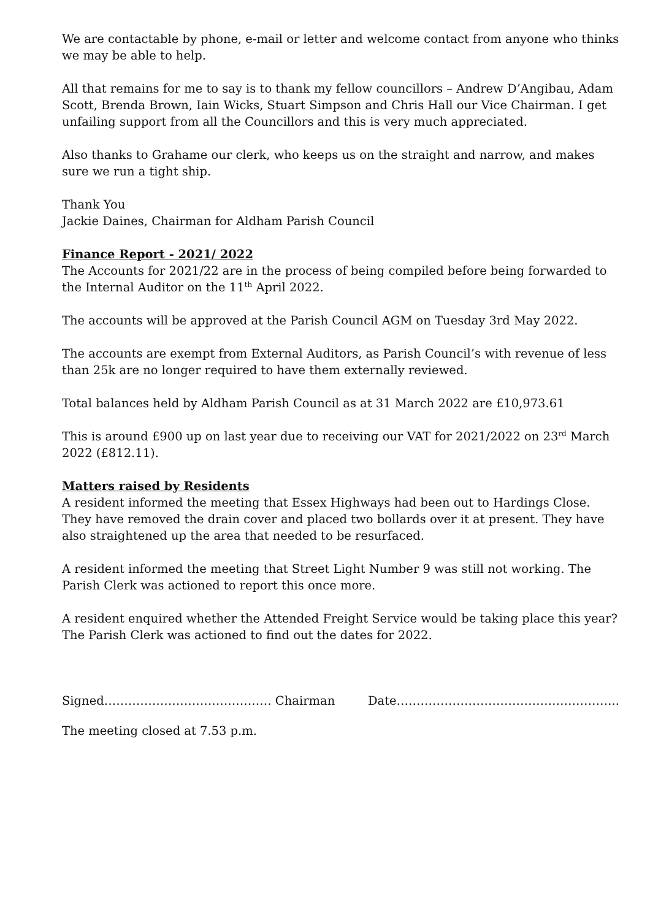We are contactable by phone, e-mail or letter and welcome contact from anyone who thinks we may be able to help.
All that remains for me to say is to thank my fellow councillors – Andrew D’Angibau, Adam Scott, Brenda Brown, Iain Wicks, Stuart Simpson and Chris Hall our Vice Chairman. I get unfailing support from all the Councillors and this is very much appreciated.
Also thanks to Grahame our clerk, who keeps us on the straight and narrow, and makes sure we run a tight ship.
Thank You
Jackie Daines, Chairman for Aldham Parish Council
Finance Report - 2021/ 2022
The Accounts for 2021/22 are in the process of being compiled before being forwarded to the Internal Auditor on the 11<sup>th</sup> April 2022.
The accounts will be approved at the Parish Council AGM on Tuesday 3rd May 2022.
The accounts are exempt from External Auditors, as Parish Council’s with revenue of less than 25k are no longer required to have them externally reviewed.
Total balances held by Aldham Parish Council as at 31 March 2022 are £10,973.61
This is around £900 up on last year due to receiving our VAT for 2021/2022 on 23<sup>rd</sup> March 2022 (£812.11).
Matters raised by Residents
A resident informed the meeting that Essex Highways had been out to Hardings Close. They have removed the drain cover and placed two bollards over it at present. They have also straightened up the area that needed to be resurfaced.
A resident informed the meeting that Street Light Number 9 was still not working. The Parish Clerk was actioned to report this once more.
A resident enquired whether the Attended Freight Service would be taking place this year? The Parish Clerk was actioned to find out the dates for 2022.
Signed…………………………………… Chairman Date………………………………………………..
The meeting closed at 7.53 p.m.